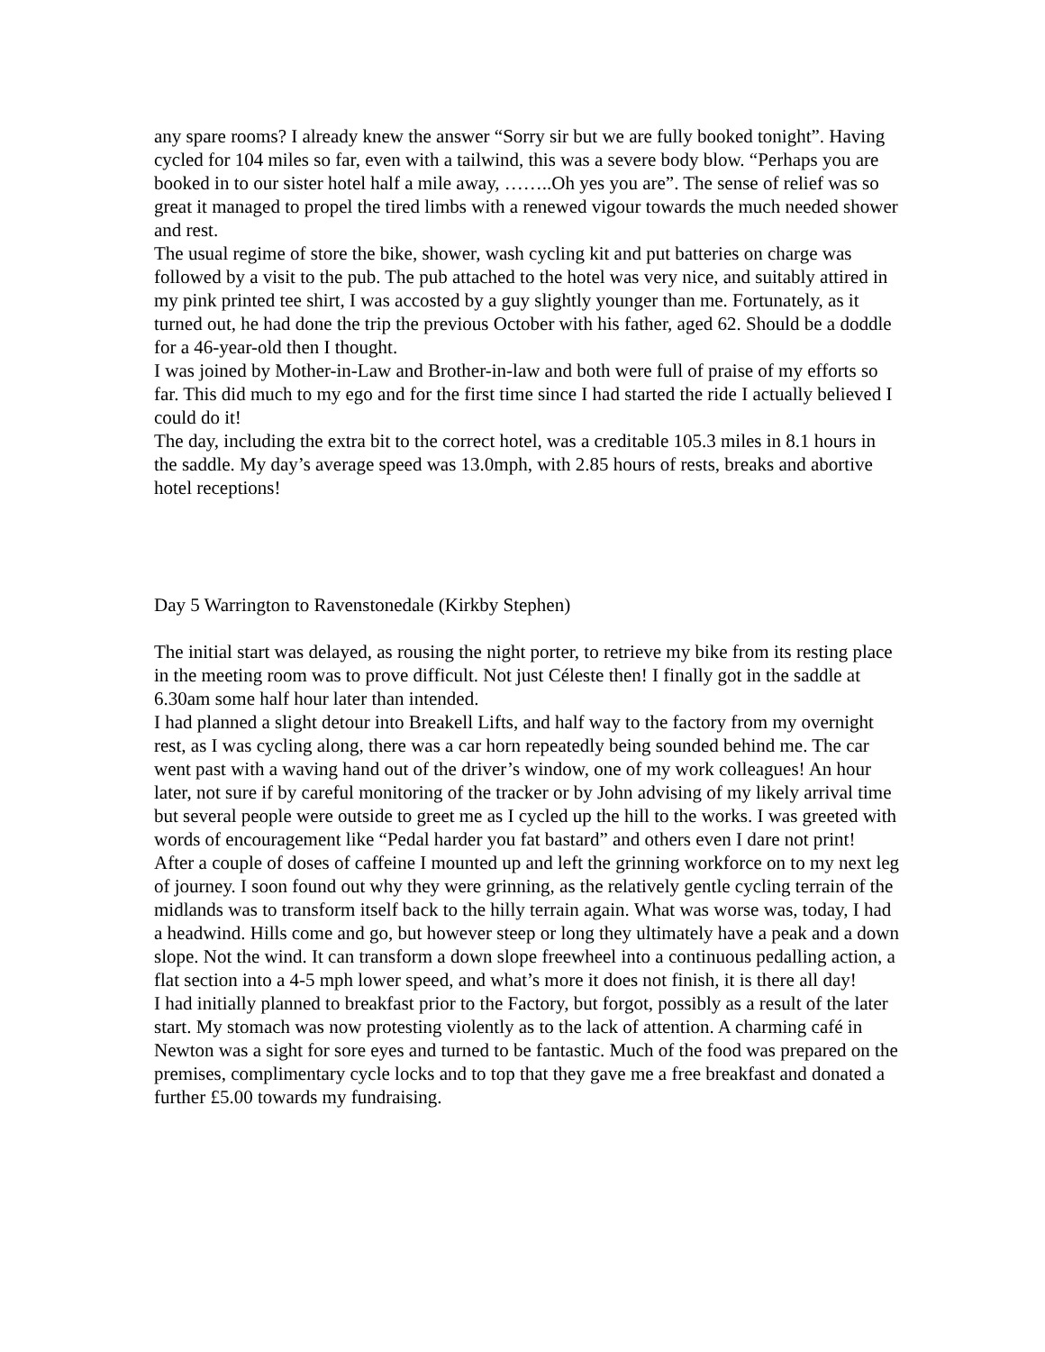any spare rooms? I already knew the answer “Sorry sir but we are fully booked tonight”. Having cycled for 104 miles so far, even with a tailwind, this was a severe body blow. “Perhaps you are booked in to our sister hotel half a mile away, ……..Oh yes you are”. The sense of relief was so great it managed to propel the tired limbs with a renewed vigour towards the much needed shower and rest.
The usual regime of store the bike, shower, wash cycling kit and put batteries on charge was followed by a visit to the pub. The pub attached to the hotel was very nice, and suitably attired in my pink printed tee shirt, I was accosted by a guy slightly younger than me. Fortunately, as it turned out, he had done the trip the previous October with his father, aged 62. Should be a doddle for a 46-year-old then I thought.
I was joined by Mother-in-Law and Brother-in-law and both were full of praise of my efforts so far. This did much to my ego and for the first time since I had started the ride I actually believed I could do it!
The day, including the extra bit to the correct hotel, was a creditable 105.3 miles in 8.1 hours in the saddle. My day’s average speed was 13.0mph, with 2.85 hours of rests, breaks and abortive hotel receptions!
Day 5 Warrington to Ravenstonedale (Kirkby Stephen)
The initial start was delayed, as rousing the night porter, to retrieve my bike from its resting place in the meeting room was to prove difficult. Not just Céleste then! I finally got in the saddle at 6.30am some half hour later than intended.
I had planned a slight detour into Breakell Lifts, and half way to the factory from my overnight rest, as I was cycling along, there was a car horn repeatedly being sounded behind me. The car went past with a waving hand out of the driver’s window, one of my work colleagues! An hour later, not sure if by careful monitoring of the tracker or by John advising of my likely arrival time but several people were outside to greet me as I cycled up the hill to the works. I was greeted with words of encouragement like “Pedal harder you fat bastard” and others even I dare not print!
After a couple of doses of caffeine I mounted up and left the grinning workforce on to my next leg of journey. I soon found out why they were grinning, as the relatively gentle cycling terrain of the midlands was to transform itself back to the hilly terrain again. What was worse was, today, I had a headwind. Hills come and go, but however steep or long they ultimately have a peak and a down slope. Not the wind. It can transform a down slope freewheel into a continuous pedalling action, a flat section into a 4-5 mph lower speed, and what’s more it does not finish, it is there all day!
I had initially planned to breakfast prior to the Factory, but forgot, possibly as a result of the later start. My stomach was now protesting violently as to the lack of attention. A charming café in Newton was a sight for sore eyes and turned to be fantastic. Much of the food was prepared on the premises, complimentary cycle locks and to top that they gave me a free breakfast and donated a further £5.00 towards my fundraising.